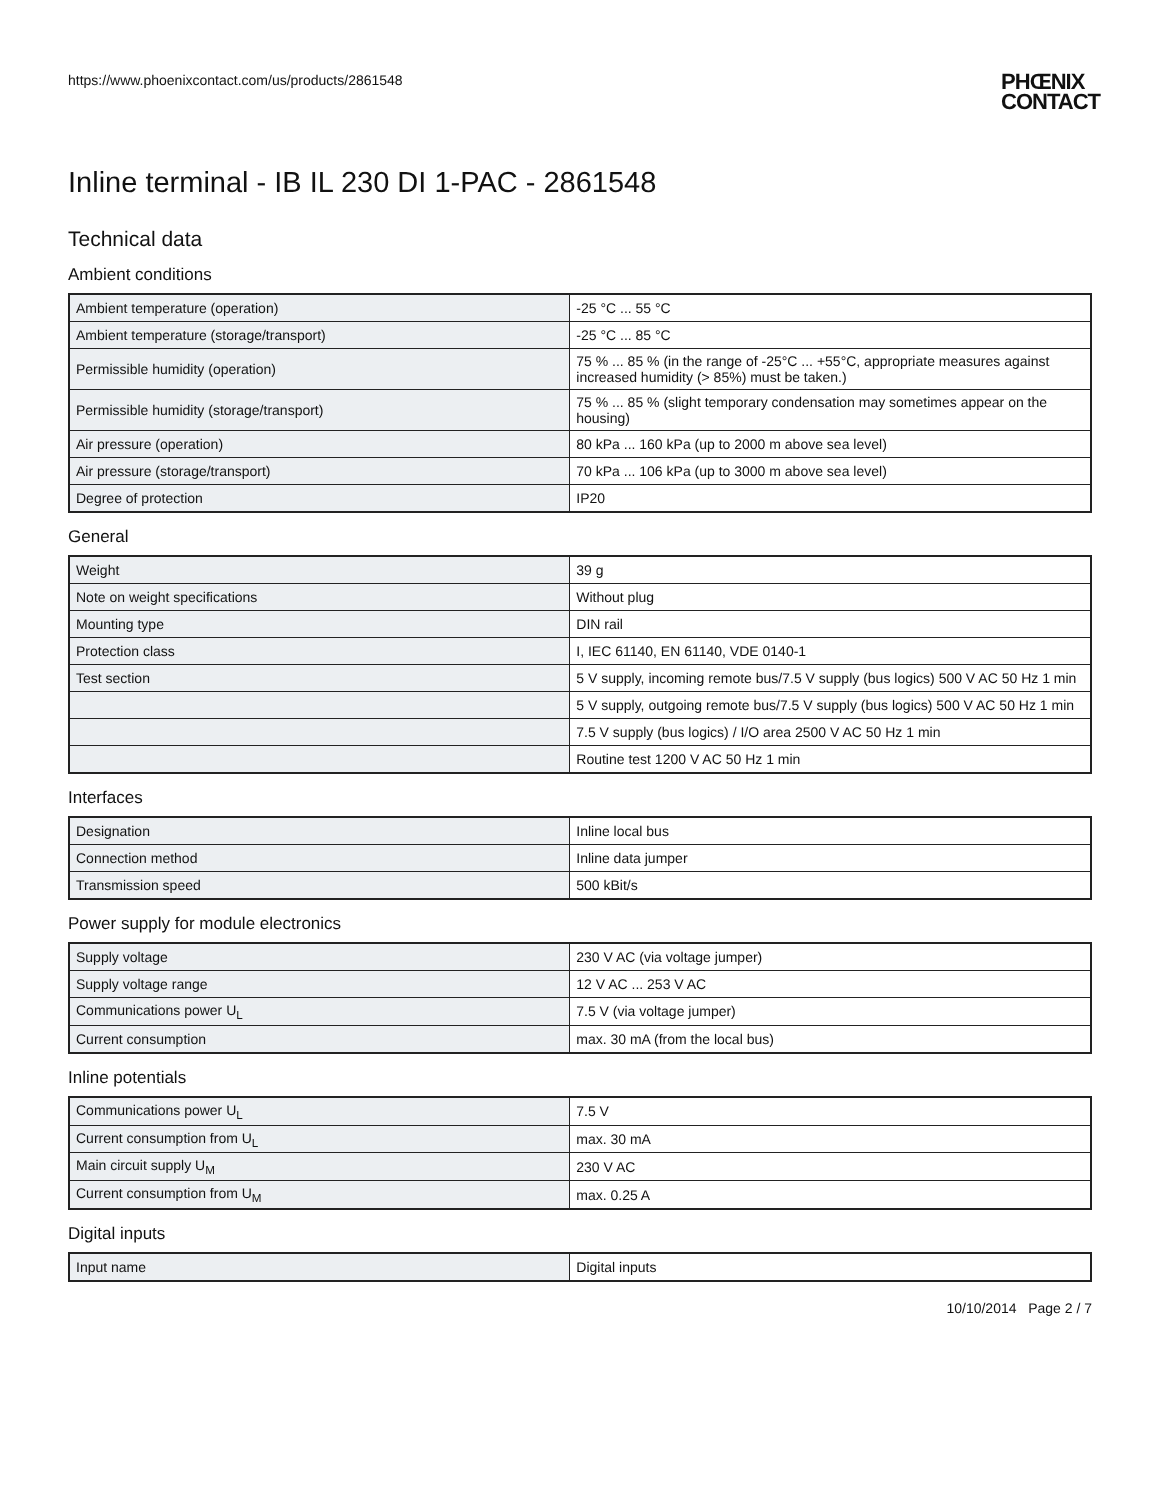https://www.phoenixcontact.com/us/products/2861548
PHŒNIX
CONTACT
Inline terminal - IB IL 230 DI 1-PAC - 2861548
Technical data
Ambient conditions
| Ambient temperature (operation) | -25 °C ... 55 °C |
| Ambient temperature (storage/transport) | -25 °C ... 85 °C |
| Permissible humidity (operation) | 75 % ... 85 % (in the range of -25°C ... +55°C, appropriate measures against increased humidity (> 85%) must be taken.) |
| Permissible humidity (storage/transport) | 75 % ... 85 % (slight temporary condensation may sometimes appear on the housing) |
| Air pressure (operation) | 80 kPa ... 160 kPa (up to 2000 m above sea level) |
| Air pressure (storage/transport) | 70 kPa ... 106 kPa (up to 3000 m above sea level) |
| Degree of protection | IP20 |
General
| Weight | 39 g |
| Note on weight specifications | Without plug |
| Mounting type | DIN rail |
| Protection class | I, IEC 61140, EN 61140, VDE 0140-1 |
| Test section | 5 V supply, incoming remote bus/7.5 V supply (bus logics) 500 V AC 50 Hz 1 min |
| | 5 V supply, outgoing remote bus/7.5 V supply (bus logics) 500 V AC 50 Hz 1 min |
| | 7.5 V supply (bus logics) / I/O area 2500 V AC 50 Hz 1 min |
| | Routine test 1200 V AC 50 Hz 1 min |
Interfaces
| Designation | Inline local bus |
| Connection method | Inline data jumper |
| Transmission speed | 500 kBit/s |
Power supply for module electronics
| Supply voltage | 230 V AC (via voltage jumper) |
| Supply voltage range | 12 V AC ... 253 V AC |
| Communications power U<sub>L</sub> | 7.5 V (via voltage jumper) |
| Current consumption | max. 30 mA (from the local bus) |
Inline potentials
| Communications power U<sub>L</sub> | 7.5 V |
| Current consumption from U<sub>L</sub> | max. 30 mA |
| Main circuit supply U<sub>M</sub> | 230 V AC |
| Current consumption from U<sub>M</sub> | max. 0.25 A |
Digital inputs
| Input name | Digital inputs |
10/10/2014 Page 2 / 7